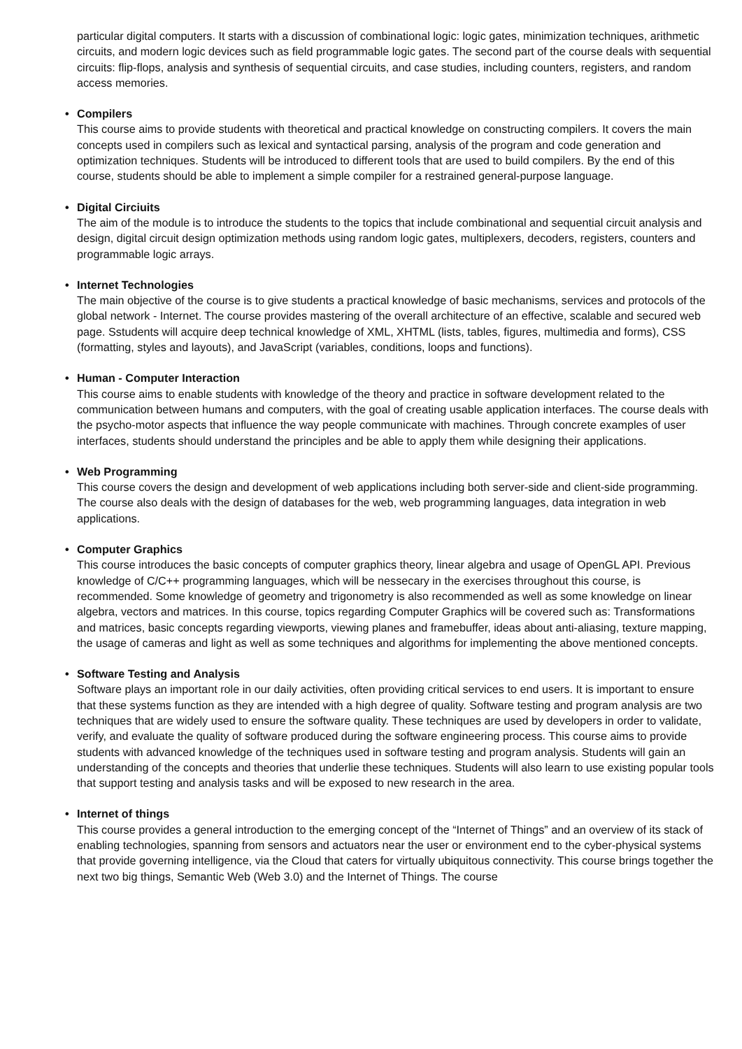particular digital computers. It starts with a discussion of combinational logic: logic gates, minimization techniques, arithmetic circuits, and modern logic devices such as field programmable logic gates. The second part of the course deals with sequential circuits: flip-flops, analysis and synthesis of sequential circuits, and case studies, including counters, registers, and random access memories.
• Compilers
This course aims to provide students with theoretical and practical knowledge on constructing compilers. It covers the main concepts used in compilers such as lexical and syntactical parsing, analysis of the program and code generation and optimization techniques. Students will be introduced to different tools that are used to build compilers. By the end of this course, students should be able to implement a simple compiler for a restrained general-purpose language.
• Digital Circiuits
The aim of the module is to introduce the students to the topics that include combinational and sequential circuit analysis and design, digital circuit design optimization methods using random logic gates, multiplexers, decoders, registers, counters and programmable logic arrays.
• Internet Technologies
The main objective of the course is to give students a practical knowledge of basic mechanisms, services and protocols of the global network - Internet. The course provides mastering of the overall architecture of an effective, scalable and secured web page. Sstudents will acquire deep technical knowledge of XML, XHTML (lists, tables, figures, multimedia and forms), CSS (formatting, styles and layouts), and JavaScript (variables, conditions, loops and functions).
• Human - Computer Interaction
This course aims to enable students with knowledge of the theory and practice in software development related to the communication between humans and computers, with the goal of creating usable application interfaces. The course deals with the psycho-motor aspects that influence the way people communicate with machines. Through concrete examples of user interfaces, students should understand the principles and be able to apply them while designing their applications.
• Web Programming
This course covers the design and development of web applications including both server-side and client-side programming. The course also deals with the design of databases for the web, web programming languages, data integration in web applications.
• Computer Graphics
This course introduces the basic concepts of computer graphics theory, linear algebra and usage of OpenGL API. Previous knowledge of C/C++ programming languages, which will be nessecary in the exercises throughout this course, is recommended. Some knowledge of geometry and trigonometry is also recommended as well as some knowledge on linear algebra, vectors and matrices. In this course, topics regarding Computer Graphics will be covered such as: Transformations and matrices, basic concepts regarding viewports, viewing planes and framebuffer, ideas about anti-aliasing, texture mapping, the usage of cameras and light as well as some techniques and algorithms for implementing the above mentioned concepts.
• Software Testing and Analysis
Software plays an important role in our daily activities, often providing critical services to end users. It is important to ensure that these systems function as they are intended with a high degree of quality. Software testing and program analysis are two techniques that are widely used to ensure the software quality. These techniques are used by developers in order to validate, verify, and evaluate the quality of software produced during the software engineering process. This course aims to provide students with advanced knowledge of the techniques used in software testing and program analysis. Students will gain an understanding of the concepts and theories that underlie these techniques. Students will also learn to use existing popular tools that support testing and analysis tasks and will be exposed to new research in the area.
• Internet of things
This course provides a general introduction to the emerging concept of the “Internet of Things” and an overview of its stack of enabling technologies, spanning from sensors and actuators near the user or environment end to the cyber-physical systems that provide governing intelligence, via the Cloud that caters for virtually ubiquitous connectivity. This course brings together the next two big things, Semantic Web (Web 3.0) and the Internet of Things. The course